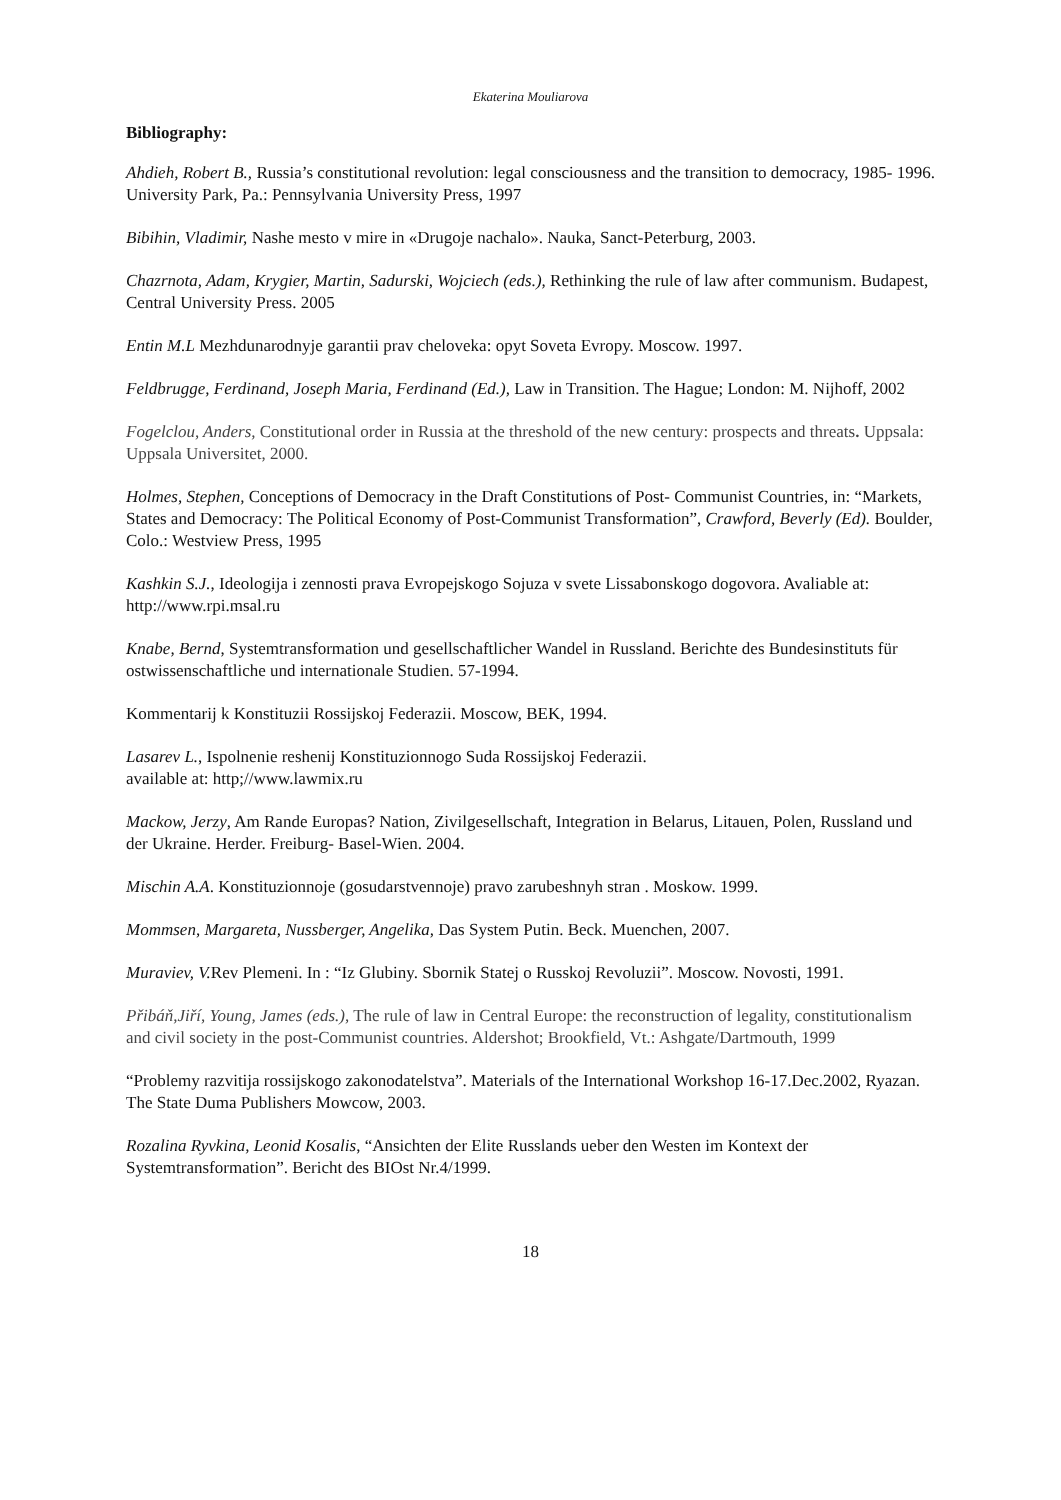Ekaterina Mouliarova
Bibliography:
Ahdieh, Robert B., Russia’s constitutional revolution: legal consciousness and the transition to democracy, 1985- 1996. University Park, Pa.: Pennsylvania University Press, 1997
Bibihin, Vladimir, Nashe mesto v mire in «Drugoje nachalo». Nauka, Sanct-Peterburg, 2003.
Chazrnota, Adam, Krygier, Martin, Sadurski, Wojciech (eds.), Rethinking the rule of law after communism. Budapest, Central University Press. 2005
Entin M.L Mezhdunarodnyje garantii prav cheloveka: opyt Soveta Evropy. Moscow. 1997.
Feldbrugge, Ferdinand, Joseph Maria, Ferdinand (Ed.), Law in Transition. The Hague; London: M. Nijhoff, 2002
Fogelclou, Anders, Constitutional order in Russia at the threshold of the new century: prospects and threats. Uppsala: Uppsala Universitet, 2000.
Holmes, Stephen, Conceptions of Democracy in the Draft Constitutions of Post- Communist Countries, in: “Markets, States and Democracy: The Political Economy of Post-Communist Transformation”, Crawford, Beverly (Ed). Boulder, Colo.: Westview Press, 1995
Kashkin S.J., Ideologija i zennosti prava Evropejskogo Sojuza v svete Lissabonskogo dogovora. Avaliable at: http://www.rpi.msal.ru
Knabe, Bernd, Systemtransformation und gesellschaftlicher Wandel in Russland. Berichte des Bundesinstituts für ostwissenschaftliche und internationale Studien. 57-1994.
Kommentarij k Konstituzii Rossijskoj Federazii. Moscow, BEK, 1994.
Lasarev L., Ispolnenie reshenij Konstituzionnogo Suda Rossijskoj Federazii.
available at: http;//www.lawmix.ru
Mackow, Jerzy, Am Rande Europas? Nation, Zivilgesellschaft, Integration in Belarus, Litauen, Polen, Russland und der Ukraine. Herder. Freiburg- Basel-Wien. 2004.
Mischin A.A. Konstituzionnoje (gosudarstvennoje) pravo zarubeshnyh stran . Moskow. 1999.
Mommsen, Margareta, Nussberger, Angelika, Das System Putin. Beck. Muenchen, 2007.
Muraviev, V. Rev Plemeni. In : “Iz Glubiny. Sbornik Statej o Russkoj Revoluzii”. Moscow. Novosti, 1991.
Přibáň,Jiří, Young, James (eds.), The rule of law in Central Europe: the reconstruction of legality, constitutionalism and civil society in the post-Communist countries. Aldershot; Brookfield, Vt.: Ashgate/Dartmouth, 1999
“Problemy razvitija rossijskogo zakonodatelstva”. Materials of the International Workshop 16-17.Dec.2002, Ryazan. The State Duma Publishers Mowcow, 2003.
Rozalina Ryvkina, Leonid Kosalis, “Ansichten der Elite Russlands ueber den Westen im Kontext der Systemtransformation”. Bericht des BIOst Nr.4/1999.
18